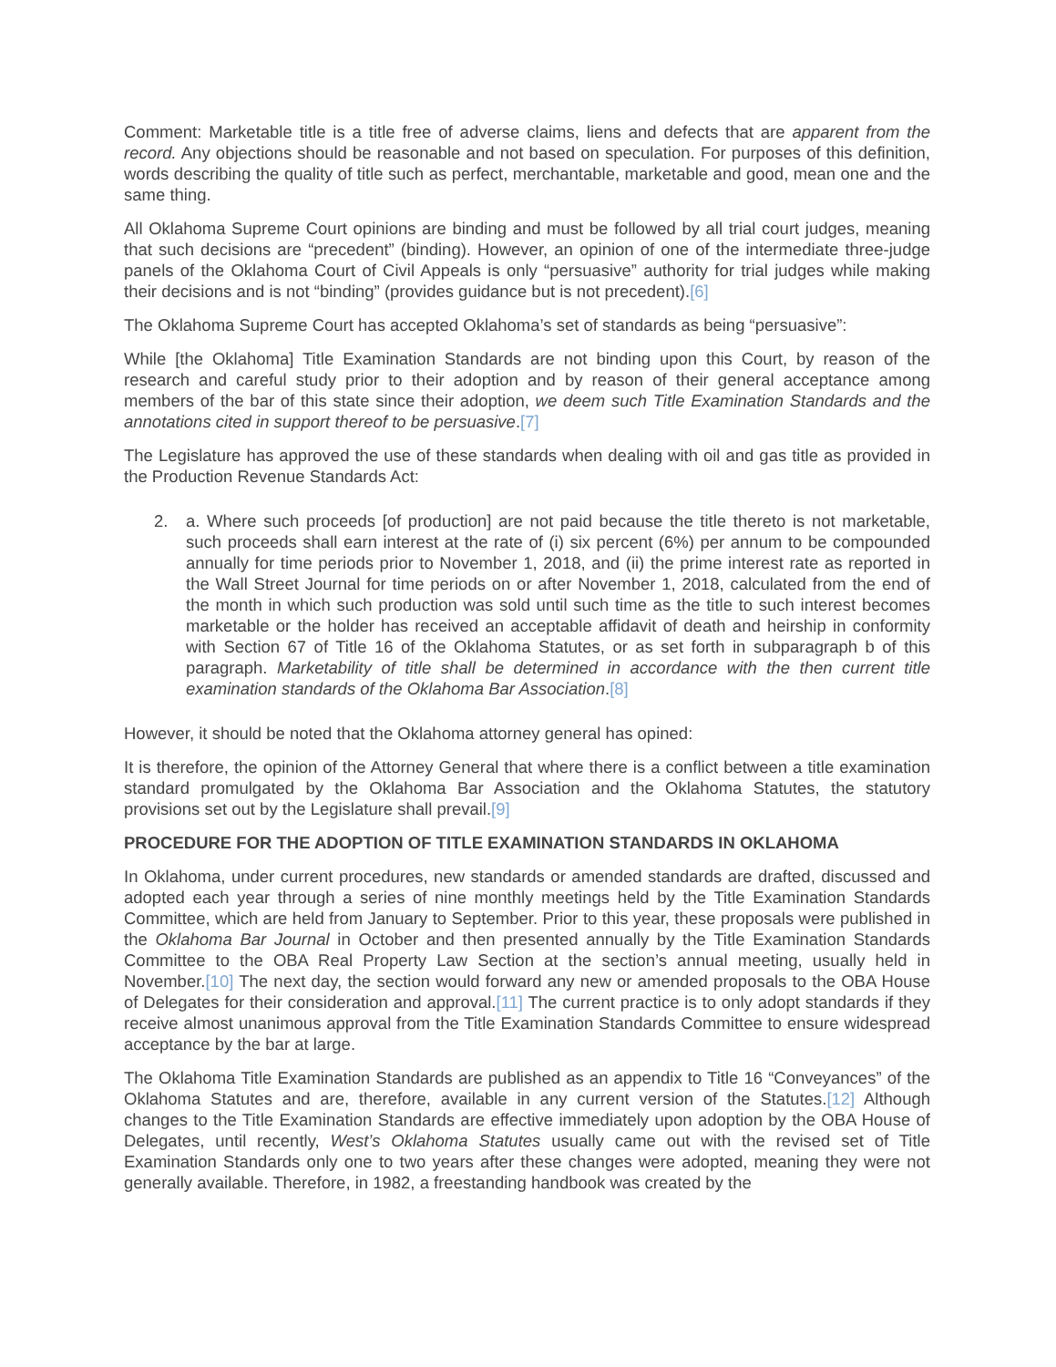Comment: Marketable title is a title free of adverse claims, liens and defects that are apparent from the record. Any objections should be reasonable and not based on speculation. For purposes of this definition, words describing the quality of title such as perfect, merchantable, marketable and good, mean one and the same thing.
All Oklahoma Supreme Court opinions are binding and must be followed by all trial court judges, meaning that such decisions are “precedent” (binding). However, an opinion of one of the intermediate three-judge panels of the Oklahoma Court of Civil Appeals is only “persuasive” authority for trial judges while making their decisions and is not “binding” (provides guidance but is not precedent).[6]
The Oklahoma Supreme Court has accepted Oklahoma’s set of standards as being “persuasive”:
While [the Oklahoma] Title Examination Standards are not binding upon this Court, by reason of the research and careful study prior to their adoption and by reason of their general acceptance among members of the bar of this state since their adoption, we deem such Title Examination Standards and the annotations cited in support thereof to be persuasive.[7]
The Legislature has approved the use of these standards when dealing with oil and gas title as provided in the Production Revenue Standards Act:
2. a. Where such proceeds [of production] are not paid because the title thereto is not marketable, such proceeds shall earn interest at the rate of (i) six percent (6%) per annum to be compounded annually for time periods prior to November 1, 2018, and (ii) the prime interest rate as reported in the Wall Street Journal for time periods on or after November 1, 2018, calculated from the end of the month in which such production was sold until such time as the title to such interest becomes marketable or the holder has received an acceptable affidavit of death and heirship in conformity with Section 67 of Title 16 of the Oklahoma Statutes, or as set forth in subparagraph b of this paragraph. Marketability of title shall be determined in accordance with the then current title examination standards of the Oklahoma Bar Association.[8]
However, it should be noted that the Oklahoma attorney general has opined:
It is therefore, the opinion of the Attorney General that where there is a conflict between a title examination standard promulgated by the Oklahoma Bar Association and the Oklahoma Statutes, the statutory provisions set out by the Legislature shall prevail.[9]
PROCEDURE FOR THE ADOPTION OF TITLE EXAMINATION STANDARDS IN OKLAHOMA
In Oklahoma, under current procedures, new standards or amended standards are drafted, discussed and adopted each year through a series of nine monthly meetings held by the Title Examination Standards Committee, which are held from January to September. Prior to this year, these proposals were published in the Oklahoma Bar Journal in October and then presented annually by the Title Examination Standards Committee to the OBA Real Property Law Section at the section’s annual meeting, usually held in November.[10] The next day, the section would forward any new or amended proposals to the OBA House of Delegates for their consideration and approval.[11] The current practice is to only adopt standards if they receive almost unanimous approval from the Title Examination Standards Committee to ensure widespread acceptance by the bar at large.
The Oklahoma Title Examination Standards are published as an appendix to Title 16 “Conveyances” of the Oklahoma Statutes and are, therefore, available in any current version of the Statutes.[12] Although changes to the Title Examination Standards are effective immediately upon adoption by the OBA House of Delegates, until recently, West’s Oklahoma Statutes usually came out with the revised set of Title Examination Standards only one to two years after these changes were adopted, meaning they were not generally available. Therefore, in 1982, a freestanding handbook was created by the